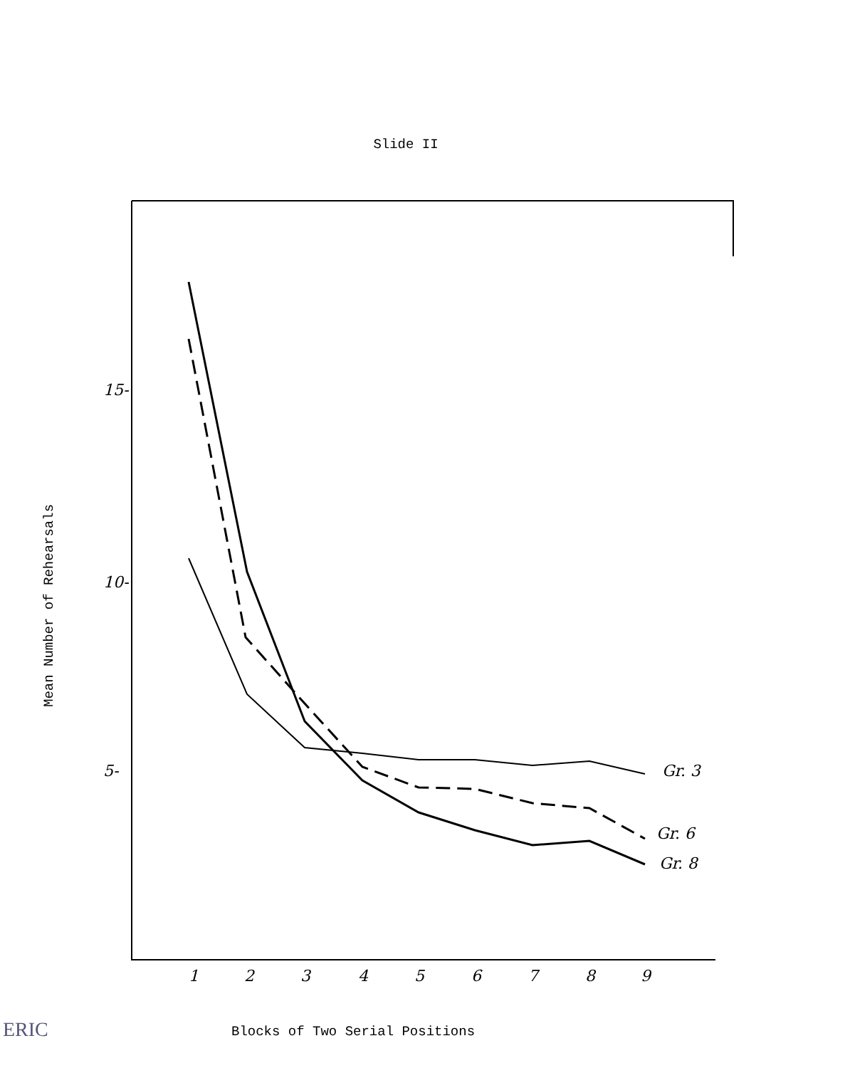Slide II
Mean Number of Rehearsals
15-
10-
5-
1
2
3
4
5
6
7
8
9
Gr. 3
Gr. 6
Gr. 8
Blocks of Two Serial Positions
ERIC